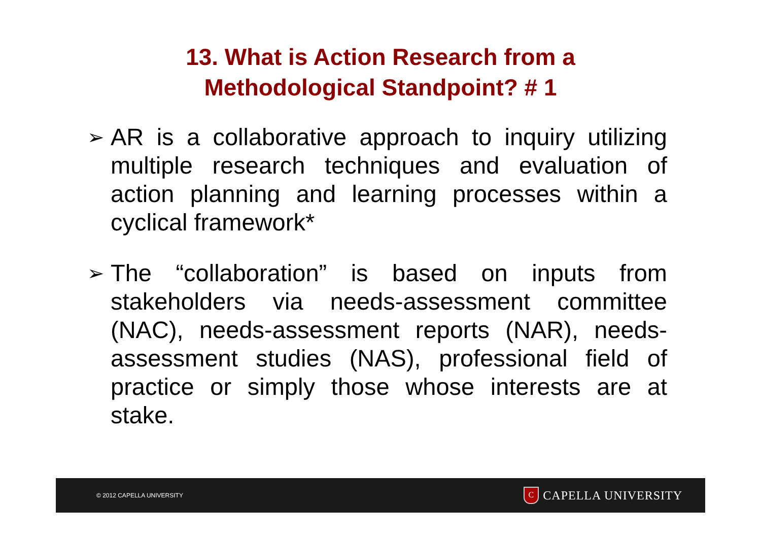13. What is Action Research from a
Methodological Standpoint? # 1
➢ AR is a collaborative approach to inquiry utilizing multiple research techniques and evaluation of action planning and learning processes within a cyclical framework*
➢ The “collaboration” is based on inputs from stakeholders via needs-assessment committee (NAC), needs-assessment reports (NAR), needs-assessment studies (NAS), professional field of practice or simply those whose interests are at stake.
© 2012 CAPELLA UNIVERSITY C CAPELLA UNIVERSITY